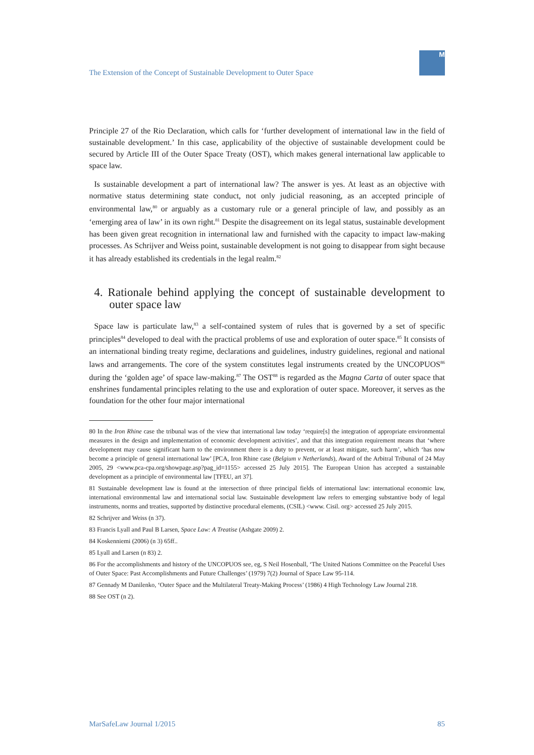The Extension of the Concept of Sustainable Development to Outer Space
M
Principle 27 of the Rio Declaration, which calls for ‘further development of international law in the field of sustainable development.’ In this case, applicability of the objective of sustainable development could be secured by Article III of the Outer Space Treaty (OST), which makes general international law applicable to space law.
Is sustainable development a part of international law? The answer is yes. At least as an objective with normative status determining state conduct, not only judicial reasoning, as an accepted principle of environmental law,<sup>80</sup> or arguably as a customary rule or a general principle of law, and possibly as an ‘emerging area of law’ in its own right.<sup>81</sup> Despite the disagreement on its legal status, sustainable development has been given great recognition in international law and furnished with the capacity to impact law-making processes. As Schrijver and Weiss point, sustainable development is not going to disappear from sight because it has already established its credentials in the legal realm.<sup>82</sup>
4. Rationale behind applying the concept of sustainable development to outer space law
Space law is particulate law,<sup>83</sup> a self-contained system of rules that is governed by a set of specific principles<sup>84</sup> developed to deal with the practical problems of use and exploration of outer space.<sup>85</sup> It consists of an international binding treaty regime, declarations and guidelines, industry guidelines, regional and national laws and arrangements. The core of the system constitutes legal instruments created by the UNCOPUOS<sup>86</sup> during the ‘golden age’ of space law-making.<sup>87</sup> The OST<sup>88</sup> is regarded as the Magna Carta of outer space that enshrines fundamental principles relating to the use and exploration of outer space. Moreover, it serves as the foundation for the other four major international
80 In the Iron Rhine case the tribunal was of the view that international law today ‘require[s] the integration of appropriate environmental measures in the design and implementation of economic development activities’, and that this integration requirement means that ‘where development may cause significant harm to the environment there is a duty to prevent, or at least mitigate, such harm’, which ‘has now become a principle of general international law’ [PCA, Iron Rhine case (Belgium v Netherlands), Award of the Arbitral Tribunal of 24 May 2005, 29 <www.pca-cpa.org/showpage.asp?pag_id=1155> accessed 25 July 2015]. The European Union has accepted a sustainable development as a principle of environmental law [TFEU, art 37].
81 Sustainable development law is found at the intersection of three principal fields of international law: international economic law, international environmental law and international social law. Sustainable development law refers to emerging substantive body of legal instruments, norms and treaties, supported by distinctive procedural elements, (CSIL) <www. Cisil. org> accessed 25 July 2015.
82 Schrijver and Weiss (n 37).
83 Francis Lyall and Paul B Larsen, Space Law: A Treatise (Ashgate 2009) 2.
84 Koskenniemi (2006) (n 3) 65ff..
85 Lyall and Larsen (n 83) 2.
86 For the accomplishments and history of the UNCOPUOS see, eg, S Neil Hosenball, ‘The United Nations Committee on the Peaceful Uses of Outer Space: Past Accomplishments and Future Challenges’ (1979) 7(2) Journal of Space Law 95-114.
87 Gennady M Danilenko, ‘Outer Space and the Multilateral Treaty-Making Process’ (1986) 4 High Technology Law Journal 218.
88 See OST (n 2).
MarSafeLaw Journal 1/2015 85